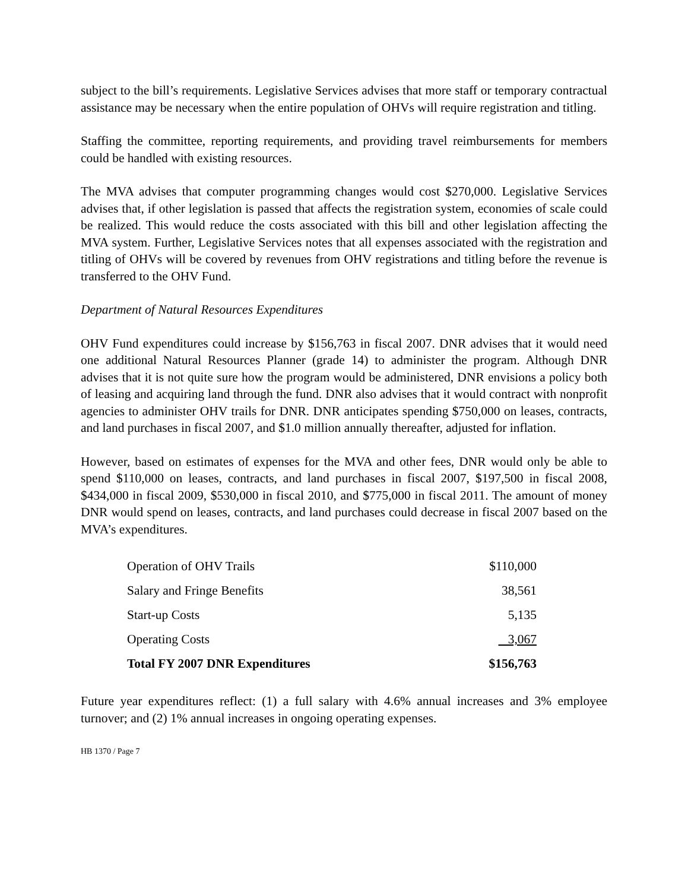subject to the bill’s requirements. Legislative Services advises that more staff or temporary contractual assistance may be necessary when the entire population of OHVs will require registration and titling.
Staffing the committee, reporting requirements, and providing travel reimbursements for members could be handled with existing resources.
The MVA advises that computer programming changes would cost $270,000. Legislative Services advises that, if other legislation is passed that affects the registration system, economies of scale could be realized. This would reduce the costs associated with this bill and other legislation affecting the MVA system. Further, Legislative Services notes that all expenses associated with the registration and titling of OHVs will be covered by revenues from OHV registrations and titling before the revenue is transferred to the OHV Fund.
Department of Natural Resources Expenditures
OHV Fund expenditures could increase by $156,763 in fiscal 2007. DNR advises that it would need one additional Natural Resources Planner (grade 14) to administer the program. Although DNR advises that it is not quite sure how the program would be administered, DNR envisions a policy both of leasing and acquiring land through the fund. DNR also advises that it would contract with nonprofit agencies to administer OHV trails for DNR. DNR anticipates spending $750,000 on leases, contracts, and land purchases in fiscal 2007, and $1.0 million annually thereafter, adjusted for inflation.
However, based on estimates of expenses for the MVA and other fees, DNR would only be able to spend $110,000 on leases, contracts, and land purchases in fiscal 2007, $197,500 in fiscal 2008, $434,000 in fiscal 2009, $530,000 in fiscal 2010, and $775,000 in fiscal 2011. The amount of money DNR would spend on leases, contracts, and land purchases could decrease in fiscal 2007 based on the MVA’s expenditures.
| Operation of OHV Trails | $110,000 |
| Salary and Fringe Benefits | 38,561 |
| Start-up Costs | 5,135 |
| Operating Costs | 3,067 |
| Total FY 2007 DNR Expenditures | $156,763 |
Future year expenditures reflect: (1) a full salary with 4.6% annual increases and 3% employee turnover; and (2) 1% annual increases in ongoing operating expenses.
HB 1370 / Page 7